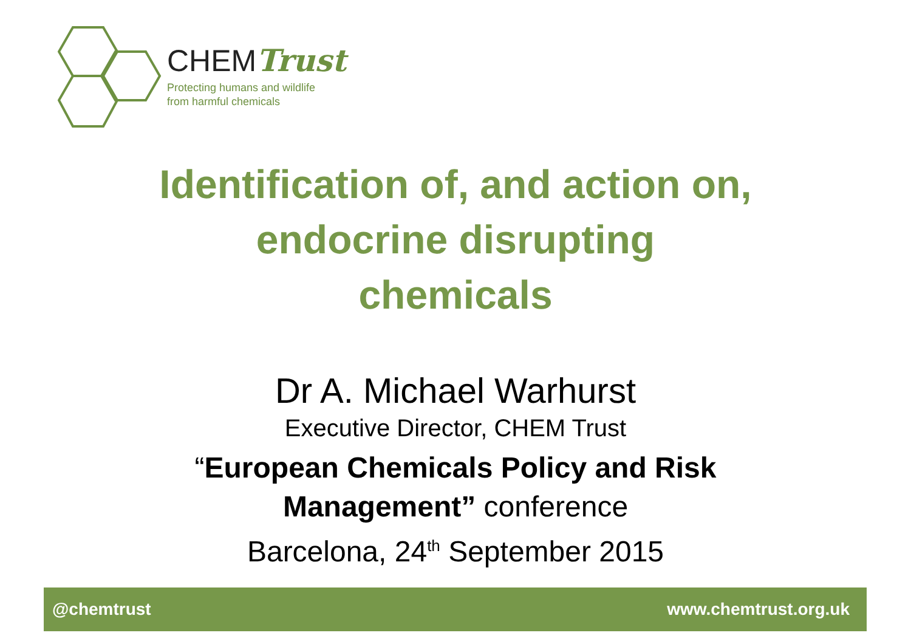CHEMTrust
Protecting humans and wildlife
from harmful chemicals
Identification of, and action on,
endocrine disrupting
chemicals
Dr A. Michael Warhurst
Executive Director, CHEM Trust
“European Chemicals Policy and Risk
Management” conference
Barcelona, 24<sup>th</sup> September 2015
@chemtrust www.chemtrust.org.uk